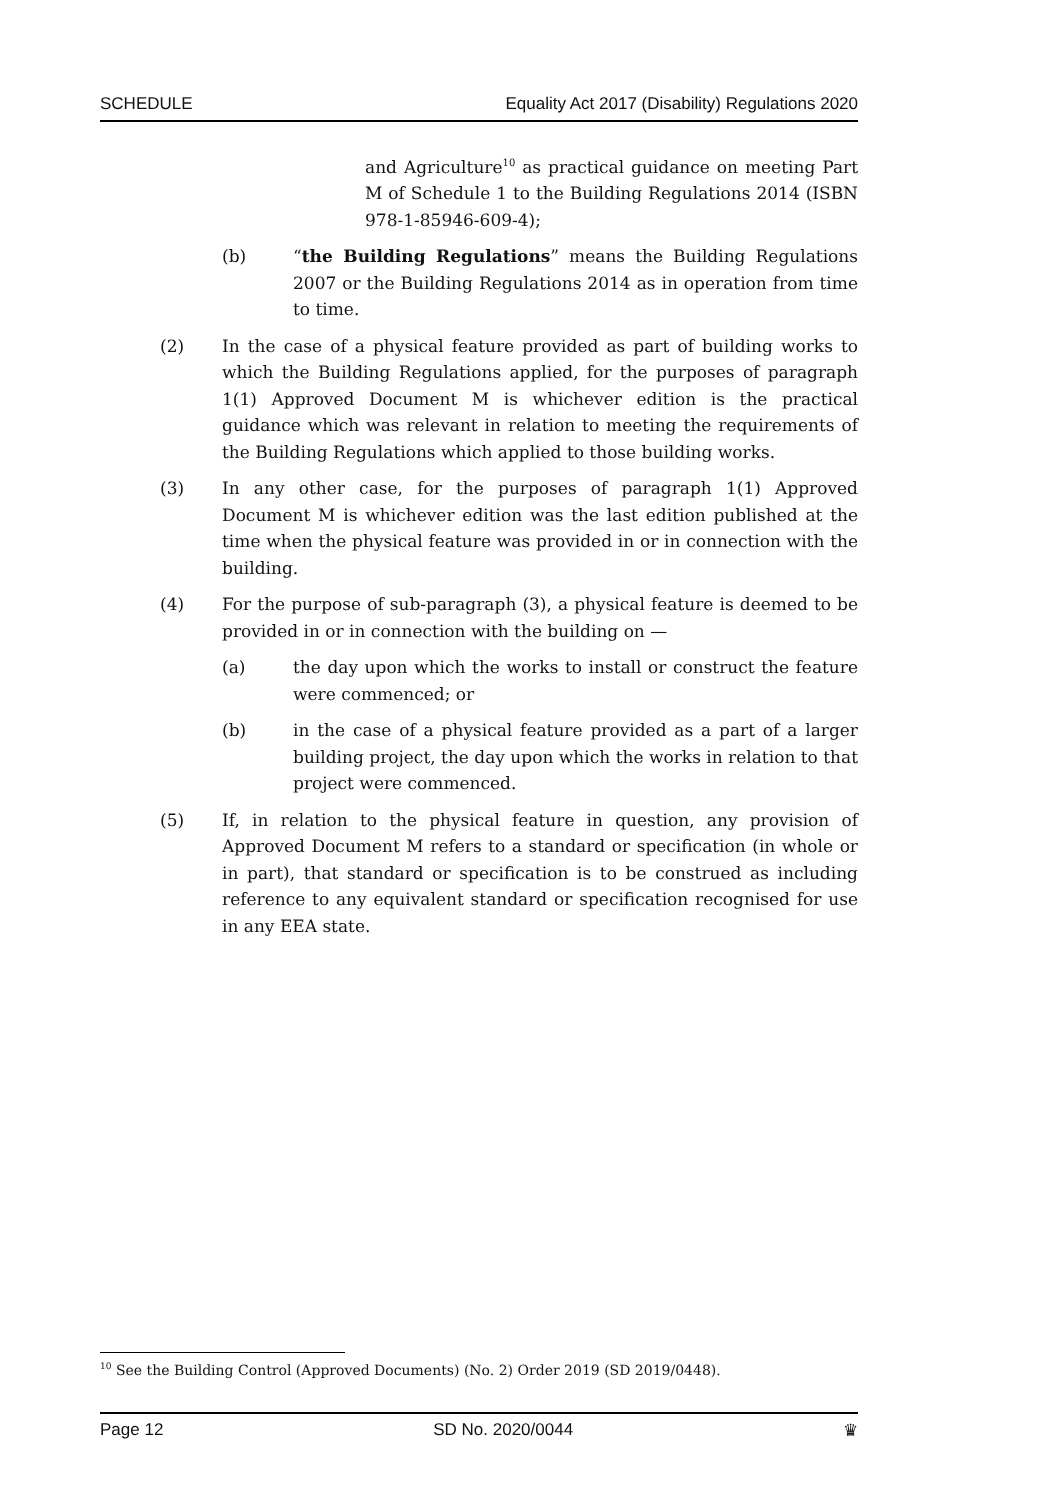SCHEDULE Equality Act 2017 (Disability) Regulations 2020
and Agriculture<sup>10</sup> as practical guidance on meeting Part M of Schedule 1 to the Building Regulations 2014 (ISBN 978-1-85946-609-4);
(b) “the Building Regulations” means the Building Regulations 2007 or the Building Regulations 2014 as in operation from time to time.
(2) In the case of a physical feature provided as part of building works to which the Building Regulations applied, for the purposes of paragraph 1(1) Approved Document M is whichever edition is the practical guidance which was relevant in relation to meeting the requirements of the Building Regulations which applied to those building works.
(3) In any other case, for the purposes of paragraph 1(1) Approved Document M is whichever edition was the last edition published at the time when the physical feature was provided in or in connection with the building.
(4) For the purpose of sub-paragraph (3), a physical feature is deemed to be provided in or in connection with the building on —
(a) the day upon which the works to install or construct the feature were commenced; or
(b) in the case of a physical feature provided as a part of a larger building project, the day upon which the works in relation to that project were commenced.
(5) If, in relation to the physical feature in question, any provision of Approved Document M refers to a standard or specification (in whole or in part), that standard or specification is to be construed as including reference to any equivalent standard or specification recognised for use in any EEA state.
<sup>10</sup> See the Building Control (Approved Documents) (No. 2) Order 2019 (SD 2019/0448).
Page 12 SD No. 2020/0044 ♛